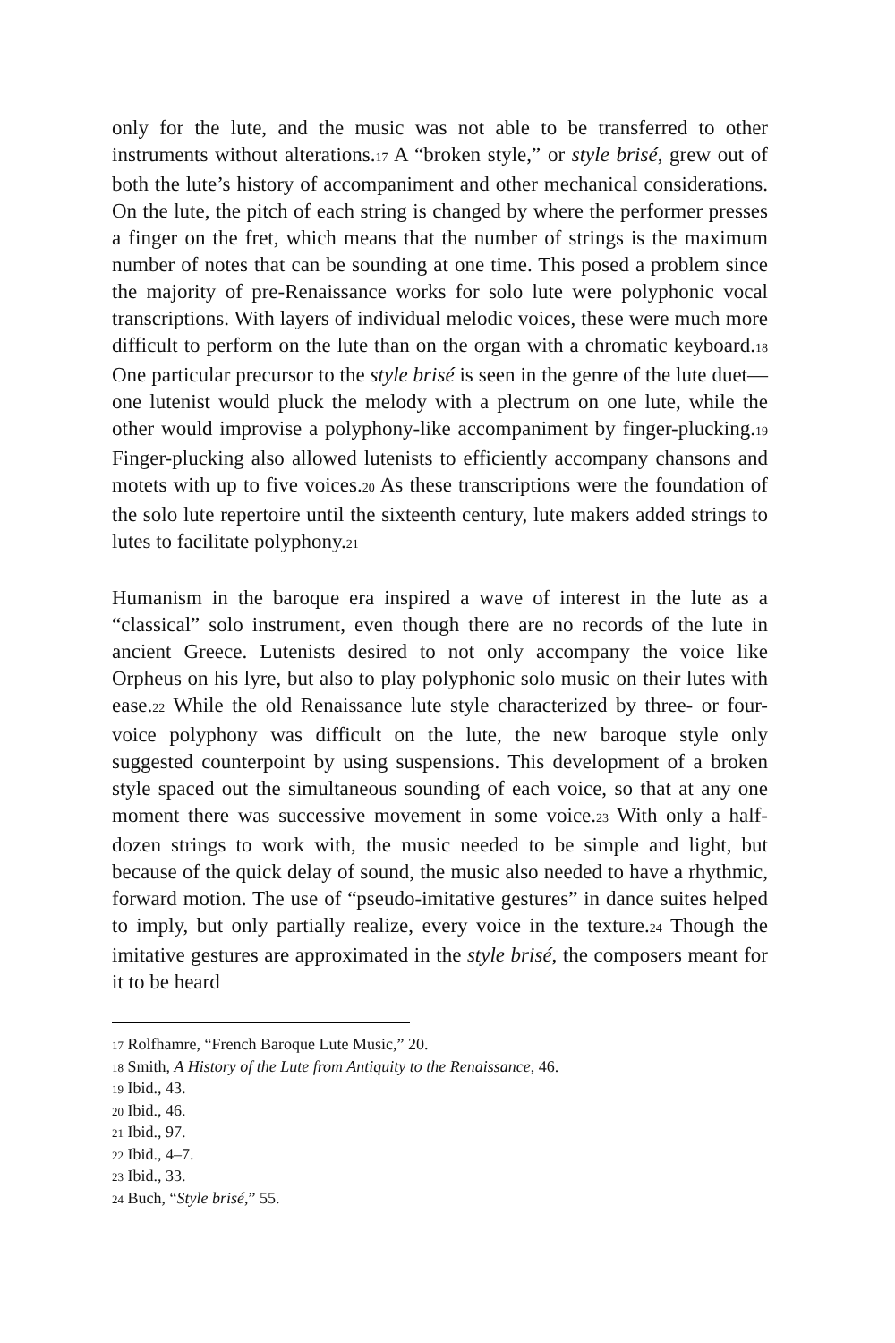only for the lute, and the music was not able to be transferred to other instruments without alterations.<sup>17</sup> A “broken style,” or style brisé, grew out of both the lute’s history of accompaniment and other mechanical considerations. On the lute, the pitch of each string is changed by where the performer presses a finger on the fret, which means that the number of strings is the maximum number of notes that can be sounding at one time. This posed a problem since the majority of pre-Renaissance works for solo lute were polyphonic vocal transcriptions. With layers of individual melodic voices, these were much more difficult to perform on the lute than on the organ with a chromatic keyboard.<sup>18</sup> One particular precursor to the style brisé is seen in the genre of the lute duet—one lutenist would pluck the melody with a plectrum on one lute, while the other would improvise a polyphony-like accompaniment by finger-plucking.<sup>19</sup> Finger-plucking also allowed lutenists to efficiently accompany chansons and motets with up to five voices.<sup>20</sup> As these transcriptions were the foundation of the solo lute repertoire until the sixteenth century, lute makers added strings to lutes to facilitate polyphony.<sup>21</sup>
Humanism in the baroque era inspired a wave of interest in the lute as a “classical” solo instrument, even though there are no records of the lute in ancient Greece. Lutenists desired to not only accompany the voice like Orpheus on his lyre, but also to play polyphonic solo music on their lutes with ease.<sup>22</sup> While the old Renaissance lute style characterized by three- or four-voice polyphony was difficult on the lute, the new baroque style only suggested counterpoint by using suspensions. This development of a broken style spaced out the simultaneous sounding of each voice, so that at any one moment there was successive movement in some voice.<sup>23</sup> With only a half-dozen strings to work with, the music needed to be simple and light, but because of the quick delay of sound, the music also needed to have a rhythmic, forward motion. The use of “pseudo-imitative gestures” in dance suites helped to imply, but only partially realize, every voice in the texture.<sup>24</sup> Though the imitative gestures are approximated in the style brisé, the composers meant for it to be heard
17 Rolfhamre, “French Baroque Lute Music,” 20.
18 Smith, A History of the Lute from Antiquity to the Renaissance, 46.
19 Ibid., 43.
20 Ibid., 46.
21 Ibid., 97.
22 Ibid., 4–7.
23 Ibid., 33.
24 Buch, “Style brisé,” 55.